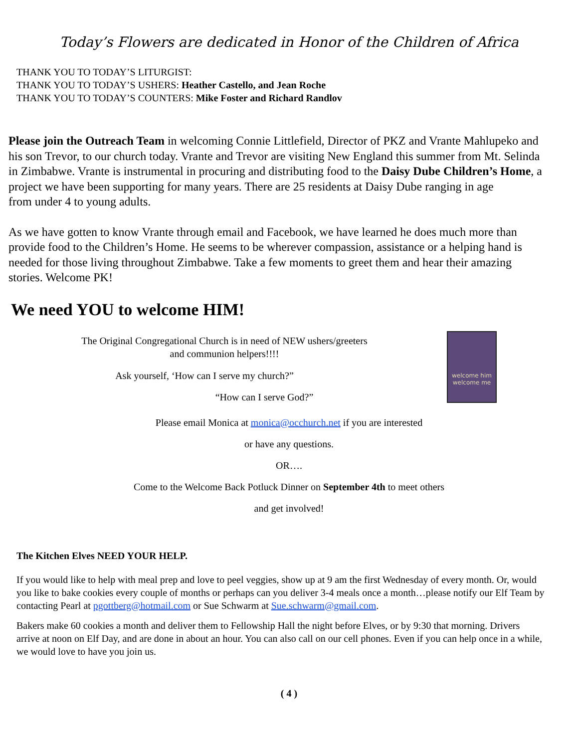Today’s Flowers are dedicated in Honor of the Children of Africa
THANK YOU TO TODAY’S LITURGIST:
THANK YOU TO TODAY’S USHERS: Heather Castello, and Jean Roche
THANK YOU TO TODAY’S COUNTERS: Mike Foster and Richard Randlov
Please join the Outreach Team in welcoming Connie Littlefield, Director of PKZ and Vrante Mahlupeko and his son Trevor, to our church today. Vrante and Trevor are visiting New England this summer from Mt. Selinda in Zimbabwe. Vrante is instrumental in procuring and distributing food to the Daisy Dube Children’s Home, a project we have been supporting for many years. There are 25 residents at Daisy Dube ranging in age
from under 4 to young adults.
As we have gotten to know Vrante through email and Facebook, we have learned he does much more than provide food to the Children’s Home. He seems to be wherever compassion, assistance or a helping hand is needed for those living throughout Zimbabwe. Take a few moments to greet them and hear their amazing stories. Welcome PK!
We need YOU to welcome HIM!
welcome him
welcome me
The Original Congregational Church is in need of NEW ushers/greeters
and communion helpers!!!!
Ask yourself, ‘How can I serve my church?”
“How can I serve God?”
Please email Monica at monica@occhurch.net if you are interested
or have any questions.
OR….
Come to the Welcome Back Potluck Dinner on September 4th to meet others
and get involved!
The Kitchen Elves NEED YOUR HELP.
If you would like to help with meal prep and love to peel veggies, show up at 9 am the first Wednesday of every month. Or, would you like to bake cookies every couple of months or perhaps can you deliver 3-4 meals once a month…please notify our Elf Team by contacting Pearl at pgottberg@hotmail.com or Sue Schwarm at Sue.schwarm@gmail.com.
Bakers make 60 cookies a month and deliver them to Fellowship Hall the night before Elves, or by 9:30 that morning. Drivers arrive at noon on Elf Day, and are done in about an hour. You can also call on our cell phones. Even if you can help once in a while, we would love to have you join us.
( 4 )